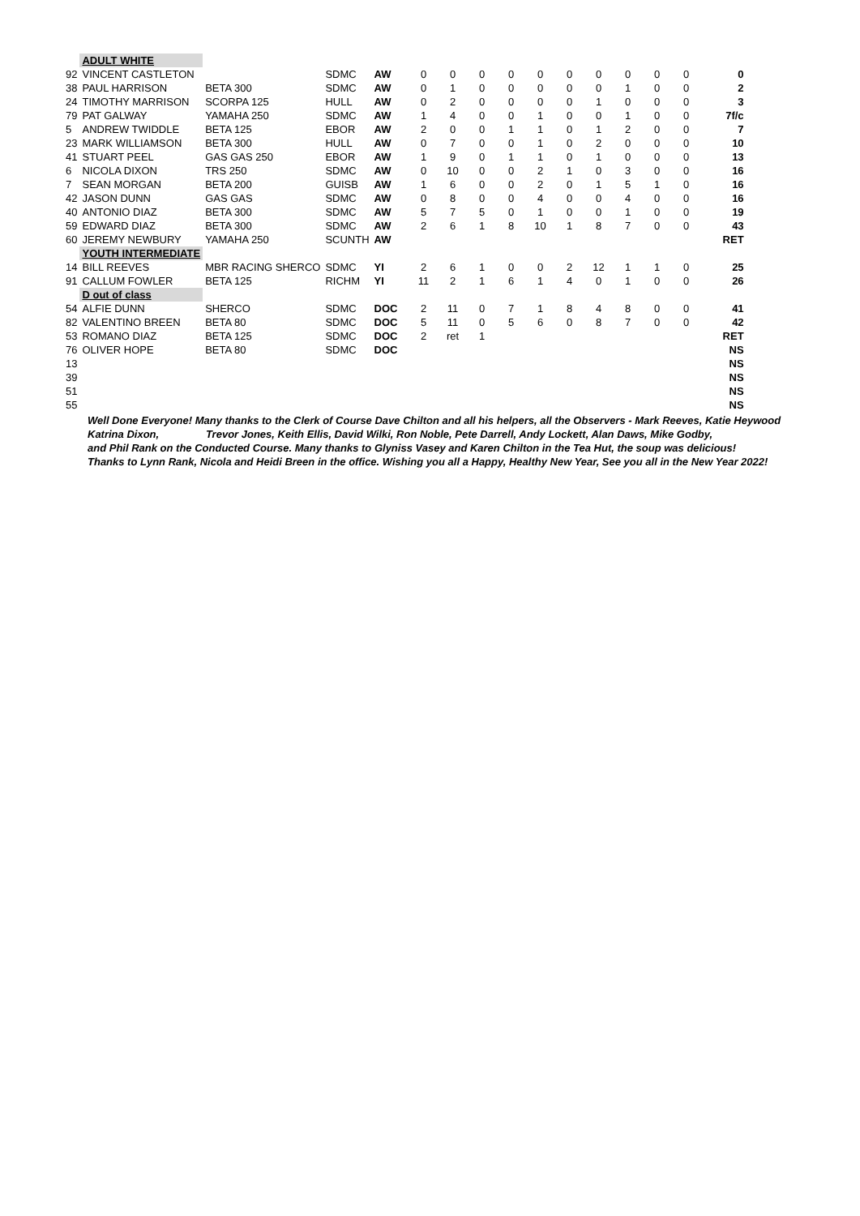| | ADULT WHITE | | | | | | | | | | | | | | |
| 92 | VINCENT CASTLETON | | SDMC | AW | 0 | 0 | 0 | 0 | 0 | 0 | 0 | 0 | 0 | 0 | 0 |
| 38 | PAUL HARRISON | BETA 300 | SDMC | AW | 0 | 1 | 0 | 0 | 0 | 0 | 0 | 1 | 0 | 0 | 2 |
| 24 | TIMOTHY MARRISON | SCORPA 125 | HULL | AW | 0 | 2 | 0 | 0 | 0 | 0 | 1 | 0 | 0 | 0 | 3 |
| 79 | PAT GALWAY | YAMAHA 250 | SDMC | AW | 1 | 4 | 0 | 0 | 1 | 0 | 0 | 1 | 0 | 0 | 7f/c |
| 5 | ANDREW TWIDDLE | BETA 125 | EBOR | AW | 2 | 0 | 0 | 1 | 1 | 0 | 1 | 2 | 0 | 0 | 7 |
| 23 | MARK WILLIAMSON | BETA 300 | HULL | AW | 0 | 7 | 0 | 0 | 1 | 0 | 2 | 0 | 0 | 0 | 10 |
| 41 | STUART PEEL | GAS GAS 250 | EBOR | AW | 1 | 9 | 0 | 1 | 1 | 0 | 1 | 0 | 0 | 0 | 13 |
| 6 | NICOLA DIXON | TRS 250 | SDMC | AW | 0 | 10 | 0 | 0 | 2 | 1 | 0 | 3 | 0 | 0 | 16 |
| 7 | SEAN MORGAN | BETA 200 | GUISB | AW | 1 | 6 | 0 | 0 | 2 | 0 | 1 | 5 | 1 | 0 | 16 |
| 42 | JASON DUNN | GAS GAS | SDMC | AW | 0 | 8 | 0 | 0 | 4 | 0 | 0 | 4 | 0 | 0 | 16 |
| 40 | ANTONIO DIAZ | BETA 300 | SDMC | AW | 5 | 7 | 5 | 0 | 1 | 0 | 0 | 1 | 0 | 0 | 19 |
| 59 | EDWARD DIAZ | BETA 300 | SDMC | AW | 2 | 6 | 1 | 8 | 10 | 1 | 8 | 7 | 0 | 0 | 43 |
| 60 | JEREMY NEWBURY | YAMAHA 250 | SCUNTH | AW | | | | | | | | | | | RET |
| | YOUTH INTERMEDIATE | | | | | | | | | | | | | | |
| 14 | BILL REEVES | MBR RACING SHERCO | SDMC | YI | 2 | 6 | 1 | 0 | 0 | 2 | 12 | 1 | 1 | 0 | 25 |
| 91 | CALLUM FOWLER | BETA 125 | RICHM | YI | 11 | 2 | 1 | 6 | 1 | 4 | 0 | 1 | 0 | 0 | 26 |
| | D out of class | | | | | | | | | | | | | | |
| 54 | ALFIE DUNN | SHERCO | SDMC | DOC | 2 | 11 | 0 | 7 | 1 | 8 | 4 | 8 | 0 | 0 | 41 |
| 82 | VALENTINO BREEN | BETA 80 | SDMC | DOC | 5 | 11 | 0 | 5 | 6 | 0 | 8 | 7 | 0 | 0 | 42 |
| 53 | ROMANO DIAZ | BETA 125 | SDMC | DOC | 2 | ret | 1 | | | | | | | | RET |
| 76 | OLIVER HOPE | BETA 80 | SDMC | DOC | | | | | | | | | | | NS |
| 13 | | | | | | | | | | | | | | | NS |
| 39 | | | | | | | | | | | | | | | NS |
| 51 | | | | | | | | | | | | | | | NS |
| 55 | | | | | | | | | | | | | | | NS |
Well Done Everyone! Many thanks to the Clerk of Course Dave Chilton and all his helpers, all the Observers - Mark Reeves, Katie Heywood
Katrina Dixon, Trevor Jones, Keith Ellis, David Wilki, Ron Noble, Pete Darrell, Andy Lockett, Alan Daws, Mike Godby,
and Phil Rank on the Conducted Course. Many thanks to Glyniss Vasey and Karen Chilton in the Tea Hut, the soup was delicious!
Thanks to Lynn Rank, Nicola and Heidi Breen in the office. Wishing you all a Happy, Healthy New Year, See you all in the New Year 2022!